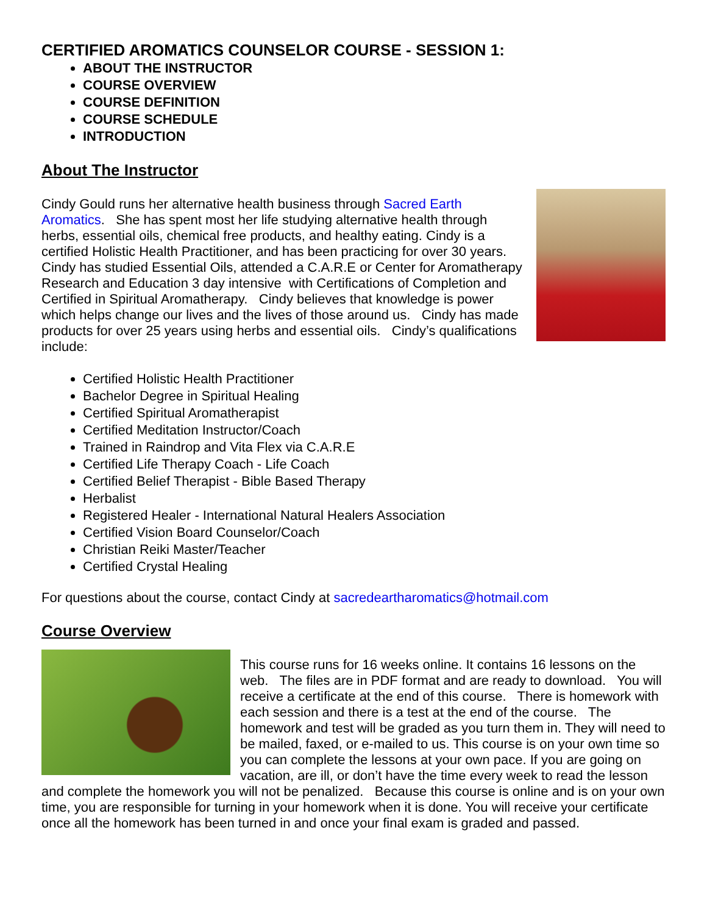CERTIFIED AROMATICS COUNSELOR COURSE - SESSION 1:
ABOUT THE INSTRUCTOR
COURSE OVERVIEW
COURSE DEFINITION
COURSE SCHEDULE
INTRODUCTION
About The Instructor
Cindy Gould runs her alternative health business through Sacred Earth Aromatics. She has spent most her life studying alternative health through herbs, essential oils, chemical free products, and healthy eating. Cindy is a certified Holistic Health Practitioner, and has been practicing for over 30 years. Cindy has studied Essential Oils, attended a C.A.R.E or Center for Aromatherapy Research and Education 3 day intensive with Certifications of Completion and Certified in Spiritual Aromatherapy. Cindy believes that knowledge is power which helps change our lives and the lives of those around us. Cindy has made products for over 25 years using herbs and essential oils. Cindy’s qualifications include:
Certified Holistic Health Practitioner
Bachelor Degree in Spiritual Healing
Certified Spiritual Aromatherapist
Certified Meditation Instructor/Coach
Trained in Raindrop and Vita Flex via C.A.R.E
Certified Life Therapy Coach - Life Coach
Certified Belief Therapist - Bible Based Therapy
Herbalist
Registered Healer - International Natural Healers Association
Certified Vision Board Counselor/Coach
Christian Reiki Master/Teacher
Certified Crystal Healing
For questions about the course, contact Cindy at sacredeartharomatics@hotmail.com
Course Overview
This course runs for 16 weeks online. It contains 16 lessons on the web. The files are in PDF format and are ready to download. You will receive a certificate at the end of this course. There is homework with each session and there is a test at the end of the course. The homework and test will be graded as you turn them in. They will need to be mailed, faxed, or e-mailed to us. This course is on your own time so you can complete the lessons at your own pace. If you are going on vacation, are ill, or don’t have the time every week to read the lesson and complete the homework you will not be penalized. Because this course is online and is on your own time, you are responsible for turning in your homework when it is done. You will receive your certificate once all the homework has been turned in and once your final exam is graded and passed.